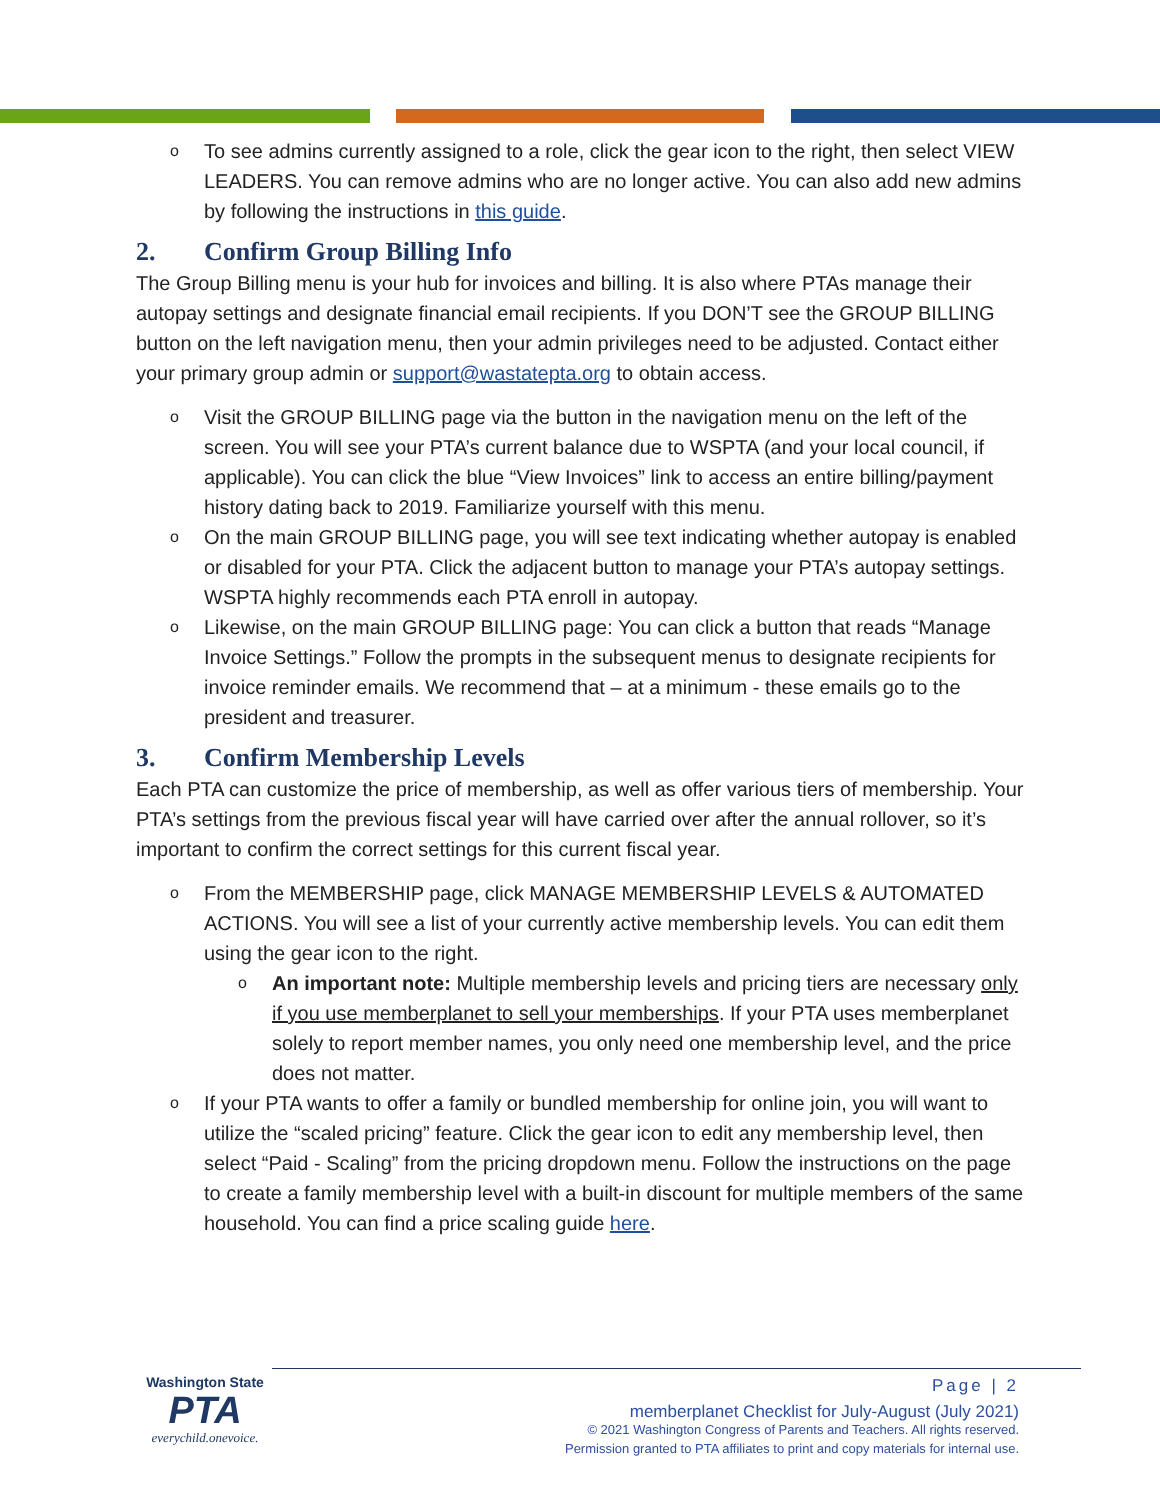o To see admins currently assigned to a role, click the gear icon to the right, then select VIEW LEADERS. You can remove admins who are no longer active. You can also add new admins by following the instructions in this guide.
2. Confirm Group Billing Info
The Group Billing menu is your hub for invoices and billing. It is also where PTAs manage their autopay settings and designate financial email recipients. If you DON’T see the GROUP BILLING button on the left navigation menu, then your admin privileges need to be adjusted. Contact either your primary group admin or support@wastatepta.org to obtain access.
o Visit the GROUP BILLING page via the button in the navigation menu on the left of the screen. You will see your PTA’s current balance due to WSPTA (and your local council, if applicable). You can click the blue “View Invoices” link to access an entire billing/payment history dating back to 2019. Familiarize yourself with this menu.
o On the main GROUP BILLING page, you will see text indicating whether autopay is enabled or disabled for your PTA. Click the adjacent button to manage your PTA’s autopay settings. WSPTA highly recommends each PTA enroll in autopay.
o Likewise, on the main GROUP BILLING page: You can click a button that reads “Manage Invoice Settings.” Follow the prompts in the subsequent menus to designate recipients for invoice reminder emails. We recommend that – at a minimum - these emails go to the president and treasurer.
3. Confirm Membership Levels
Each PTA can customize the price of membership, as well as offer various tiers of membership. Your PTA’s settings from the previous fiscal year will have carried over after the annual rollover, so it’s important to confirm the correct settings for this current fiscal year.
o From the MEMBERSHIP page, click MANAGE MEMBERSHIP LEVELS & AUTOMATED ACTIONS. You will see a list of your currently active membership levels. You can edit them using the gear icon to the right.
o An important note: Multiple membership levels and pricing tiers are necessary only if you use memberplanet to sell your memberships. If your PTA uses memberplanet solely to report member names, you only need one membership level, and the price does not matter.
o If your PTA wants to offer a family or bundled membership for online join, you will want to utilize the “scaled pricing” feature. Click the gear icon to edit any membership level, then select “Paid - Scaling” from the pricing dropdown menu. Follow the instructions on the page to create a family membership level with a built-in discount for multiple members of the same household. You can find a price scaling guide here.
Washington State
PTA
everychild.onevoice.
Page | 2
memberplanet Checklist for July-August (July 2021)
© 2021 Washington Congress of Parents and Teachers. All rights reserved.
Permission granted to PTA affiliates to print and copy materials for internal use.